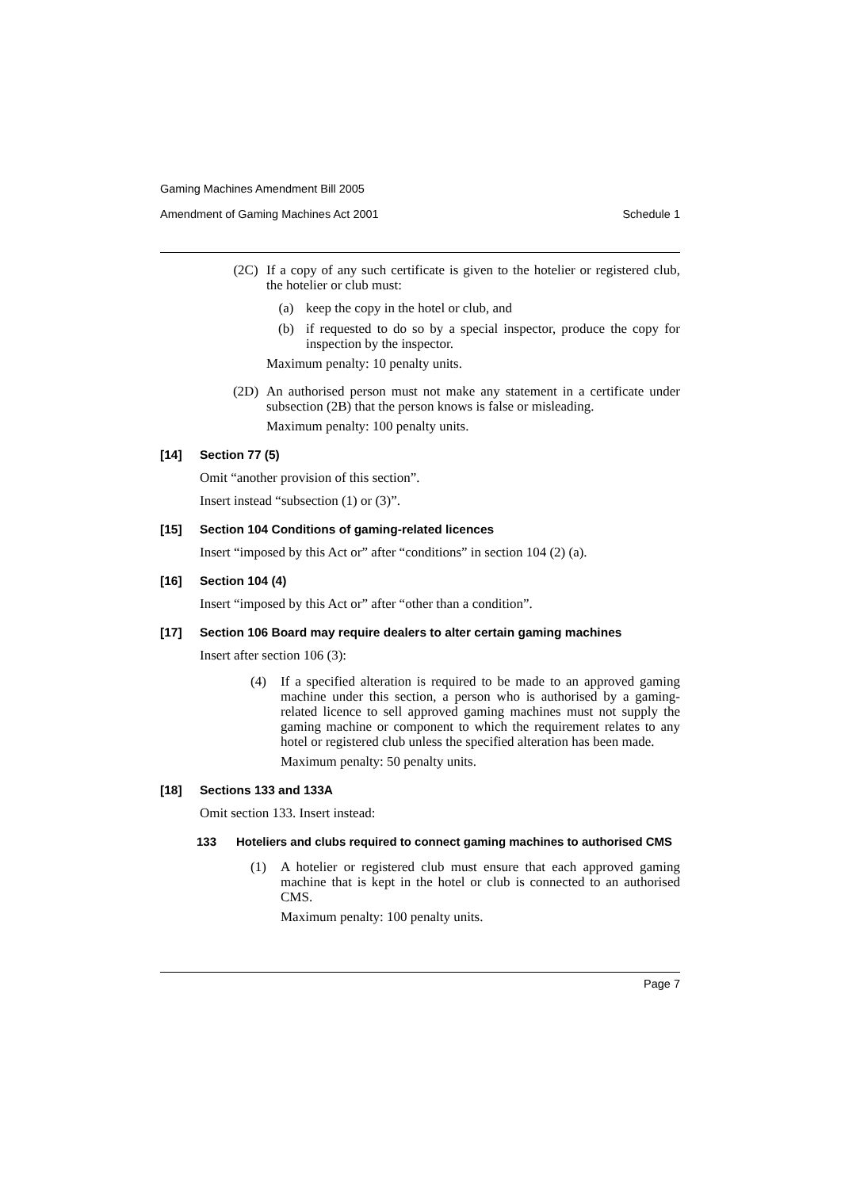Gaming Machines Amendment Bill 2005
Amendment of Gaming Machines Act 2001 Schedule 1
(2C)
If a copy of any such certificate is given to the hotelier or registered club, the hotelier or club must:
(a)
keep the copy in the hotel or club, and
(b)
if requested to do so by a special inspector, produce the copy for inspection by the inspector.
Maximum penalty: 10 penalty units.
(2D)
An authorised person must not make any statement in a certificate under subsection (2B) that the person knows is false or misleading.
Maximum penalty: 100 penalty units.
[14] Section 77 (5)
Omit “another provision of this section”.
Insert instead “subsection (1) or (3)”.
[15] Section 104 Conditions of gaming-related licences
Insert “imposed by this Act or” after “conditions” in section 104 (2) (a).
[16] Section 104 (4)
Insert “imposed by this Act or” after “other than a condition”.
[17] Section 106 Board may require dealers to alter certain gaming machines
Insert after section 106 (3):
(4)
If a specified alteration is required to be made to an approved gaming machine under this section, a person who is authorised by a gaming-related licence to sell approved gaming machines must not supply the gaming machine or component to which the requirement relates to any hotel or registered club unless the specified alteration has been made.
Maximum penalty: 50 penalty units.
[18] Sections 133 and 133A
Omit section 133. Insert instead:
133 Hoteliers and clubs required to connect gaming machines to authorised CMS
(1)
A hotelier or registered club must ensure that each approved gaming machine that is kept in the hotel or club is connected to an authorised CMS.
Maximum penalty: 100 penalty units.
Page 7